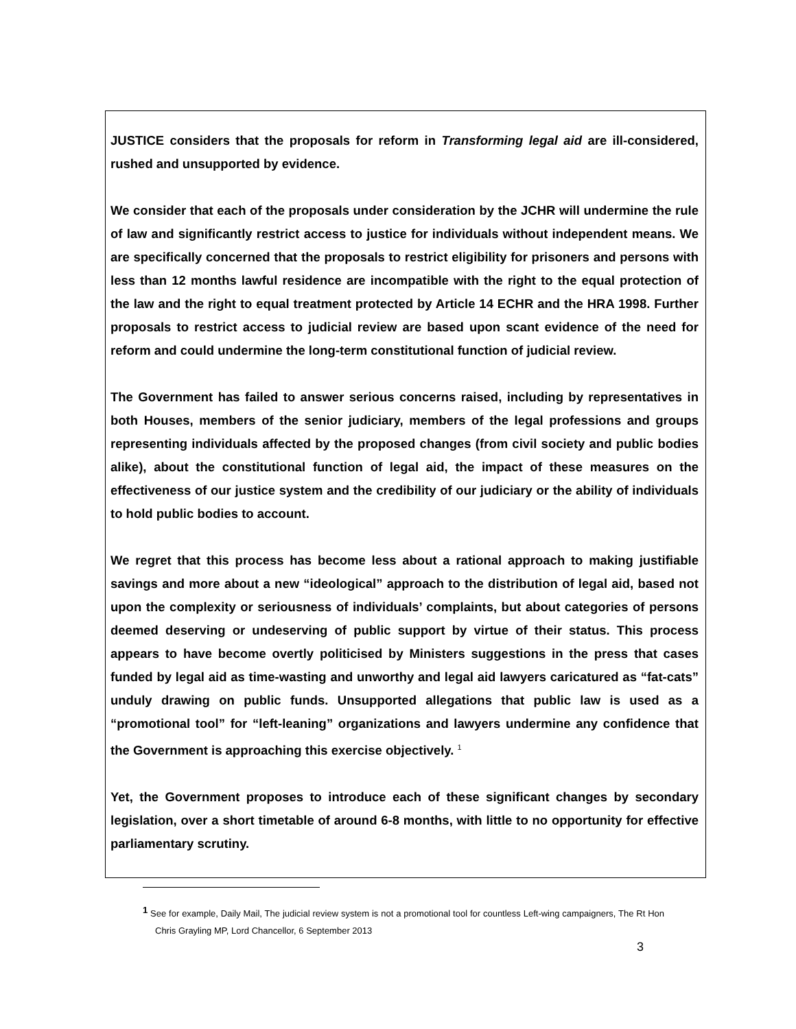JUSTICE considers that the proposals for reform in Transforming legal aid are ill-considered, rushed and unsupported by evidence.
We consider that each of the proposals under consideration by the JCHR will undermine the rule of law and significantly restrict access to justice for individuals without independent means. We are specifically concerned that the proposals to restrict eligibility for prisoners and persons with less than 12 months lawful residence are incompatible with the right to the equal protection of the law and the right to equal treatment protected by Article 14 ECHR and the HRA 1998. Further proposals to restrict access to judicial review are based upon scant evidence of the need for reform and could undermine the long-term constitutional function of judicial review.
The Government has failed to answer serious concerns raised, including by representatives in both Houses, members of the senior judiciary, members of the legal professions and groups representing individuals affected by the proposed changes (from civil society and public bodies alike), about the constitutional function of legal aid, the impact of these measures on the effectiveness of our justice system and the credibility of our judiciary or the ability of individuals to hold public bodies to account.
We regret that this process has become less about a rational approach to making justifiable savings and more about a new “ideological” approach to the distribution of legal aid, based not upon the complexity or seriousness of individuals’ complaints, but about categories of persons deemed deserving or undeserving of public support by virtue of their status. This process appears to have become overtly politicised by Ministers suggestions in the press that cases funded by legal aid as time-wasting and unworthy and legal aid lawyers caricatured as “fat-cats” unduly drawing on public funds. Unsupported allegations that public law is used as a “promotional tool” for “left-leaning” organizations and lawyers undermine any confidence that the Government is approaching this exercise objectively. <sup>1</sup>
Yet, the Government proposes to introduce each of these significant changes by secondary legislation, over a short timetable of around 6-8 months, with little to no opportunity for effective parliamentary scrutiny.
<sup>1</sup> See for example, Daily Mail, The judicial review system is not a promotional tool for countless Left-wing campaigners, The Rt Hon Chris Grayling MP, Lord Chancellor, 6 September 2013
3